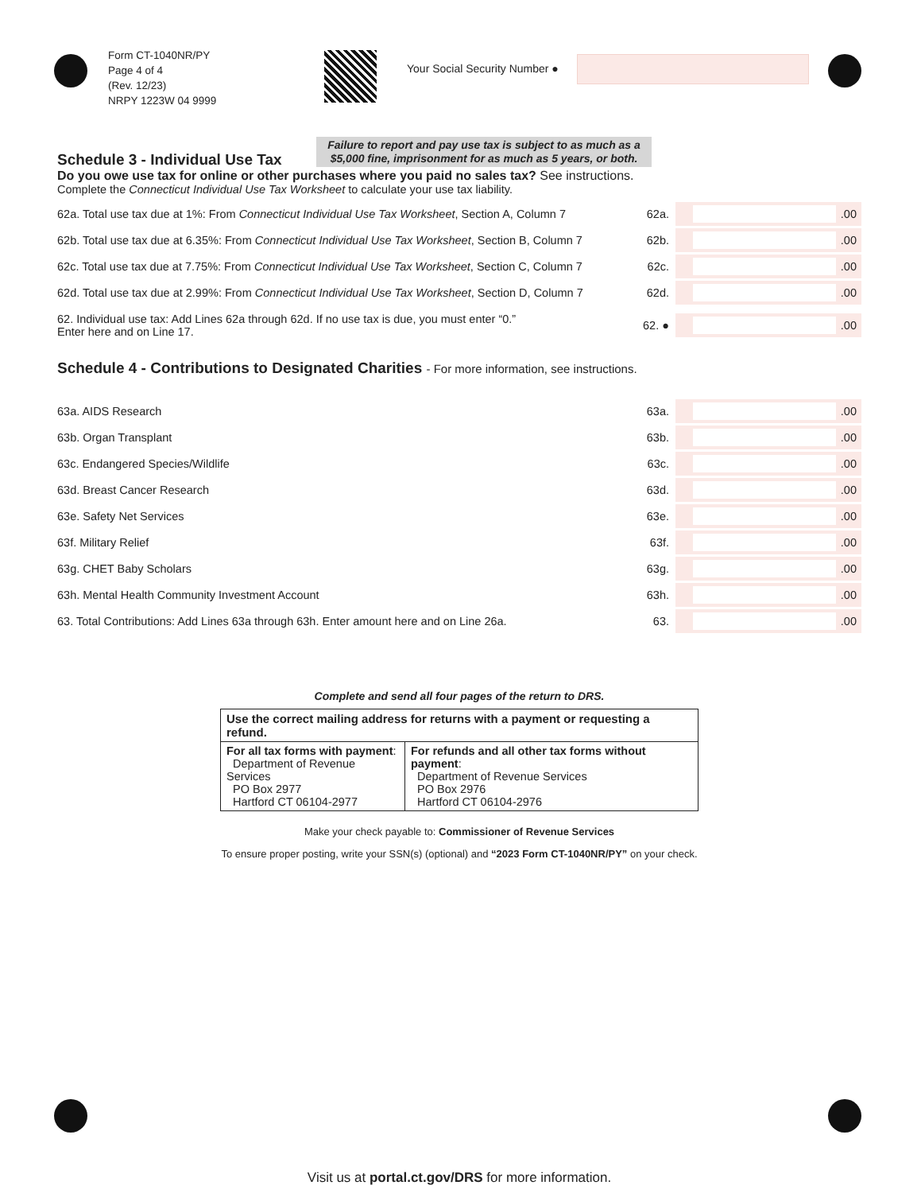Form CT-1040NR/PY
Page 4 of 4
(Rev. 12/23)
NRPY 1223W 04 9999
Your Social Security Number ●
Failure to report and pay use tax is subject to as much as a $5,000 fine, imprisonment for as much as 5 years, or both.
Schedule 3 - Individual Use Tax
Do you owe use tax for online or other purchases where you paid no sales tax? See instructions.
Complete the Connecticut Individual Use Tax Worksheet to calculate your use tax liability.
62a. Total use tax due at 1%: From Connecticut Individual Use Tax Worksheet, Section A, Column 7
62a.
.00
62b. Total use tax due at 6.35%: From Connecticut Individual Use Tax Worksheet, Section B, Column 7
62b.
.00
62c. Total use tax due at 7.75%: From Connecticut Individual Use Tax Worksheet, Section C, Column 7
62c.
.00
62d. Total use tax due at 2.99%: From Connecticut Individual Use Tax Worksheet, Section D, Column 7
62d.
.00
62. Individual use tax: Add Lines 62a through 62d. If no use tax is due, you must enter “0.”
Enter here and on Line 17.
62. ●
.00
Schedule 4 - Contributions to Designated Charities - For more information, see instructions.
63a. AIDS Research 63a.
.00
63b. Organ Transplant 63b.
.00
63c. Endangered Species/Wildlife
63c.
.00
63d. Breast Cancer Research 63d.
.00
63e. Safety Net Services 63e.
.00
63f. Military Relief 63f.
.00
63g. CHET Baby Scholars 63g.
.00
63h. Mental Health Community Investment Account
63h.
.00
63. Total Contributions: Add Lines 63a through 63h. Enter amount here and on Line 26a.
63.
.00
Complete and send all four pages of the return to DRS.
| Use the correct mailing address for returns with a payment or requesting a refund. | |
| --- | --- |
| For all tax forms with payment : Department of Revenue Services PO Box 2977 Hartford CT 06104-2977 | For refunds and all other tax forms without payment : Department of Revenue Services PO Box 2976 Hartford CT 06104-2976 |
Make your check payable to: Commissioner of Revenue Services
To ensure proper posting, write your SSN(s) (optional) and “2023 Form CT-1040NR/PY” on your check.
Visit us at portal.ct.gov/DRS for more information.